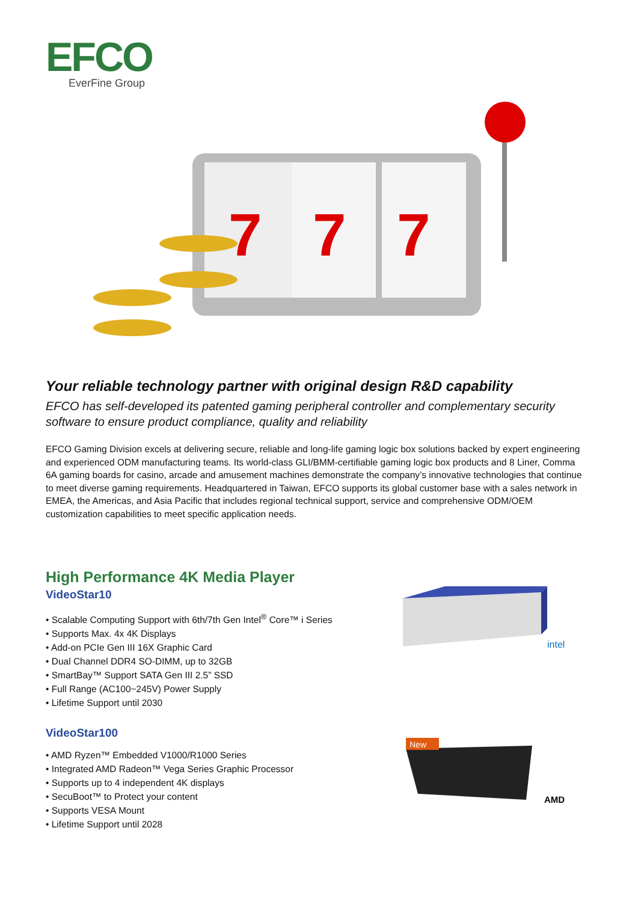EFCO
EverFine Group
7
7
7
Your reliable technology partner with original design R&D capability
EFCO has self-developed its patented gaming peripheral controller and complementary security software to ensure product compliance, quality and reliability
EFCO Gaming Division excels at delivering secure, reliable and long-life gaming logic box solutions backed by expert engineering and experienced ODM manufacturing teams. Its world-class GLI/BMM-certifiable gaming logic box products and 8 Liner, Comma 6A gaming boards for casino, arcade and amusement machines demonstrate the company’s innovative technologies that continue to meet diverse gaming requirements. Headquartered in Taiwan, EFCO supports its global customer base with a sales network in EMEA, the Americas, and Asia Pacific that includes regional technical support, service and comprehensive ODM/OEM customization capabilities to meet specific application needs.
High Performance 4K Media Player
VideoStar10
• Scalable Computing Support with 6th/7th Gen Intel<sup>®</sup> Core™ i Series
• Supports Max. 4x 4K Displays
• Add-on PCIe Gen III 16X Graphic Card
• Dual Channel DDR4 SO-DIMM, up to 32GB
• SmartBay™ Support SATA Gen III 2.5” SSD
• Full Range (AC100~245V) Power Supply
• Lifetime Support until 2030
VideoStar100
• AMD Ryzen™ Embedded V1000/R1000 Series
• Integrated AMD Radeon™ Vega Series Graphic Processor
• Supports up to 4 independent 4K displays
• SecuBoot™ to Protect your content
• Supports VESA Mount
• Lifetime Support until 2028
intel
New
AMD